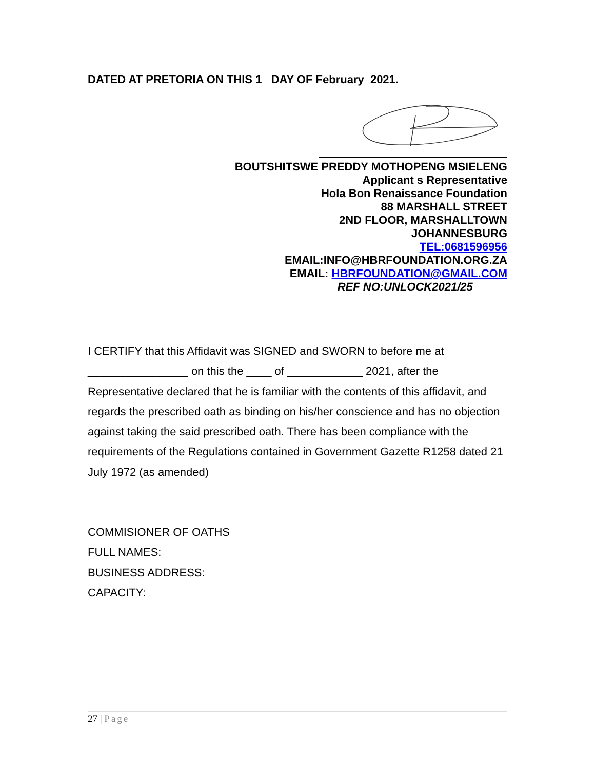DATED AT PRETORIA ON THIS 1 DAY OF February 2021.
BOUTSHITSWE PREDDY MOTHOPENG MSIELENG
Applicant s Representative
Hola Bon Renaissance Foundation
88 MARSHALL STREET
2ND FLOOR, MARSHALLTOWN
JOHANNESBURG
TEL:0681596956
EMAIL:INFO@HBRFOUNDATION.ORG.ZA
EMAIL: HBRFOUNDATION@GMAIL.COM
REF NO:UNLOCK2021/25
I CERTIFY that this Affidavit was SIGNED and SWORN to before me at
________________ on this the ____ of ____________ 2021, after the
Representative declared that he is familiar with the contents of this affidavit, and regards the prescribed oath as binding on his/her conscience and has no objection against taking the said prescribed oath. There has been compliance with the requirements of the Regulations contained in Government Gazette R1258 dated 21 July 1972 (as amended)
COMMISIONER OF OATHS
FULL NAMES:
BUSINESS ADDRESS:
CAPACITY:
27 | Page